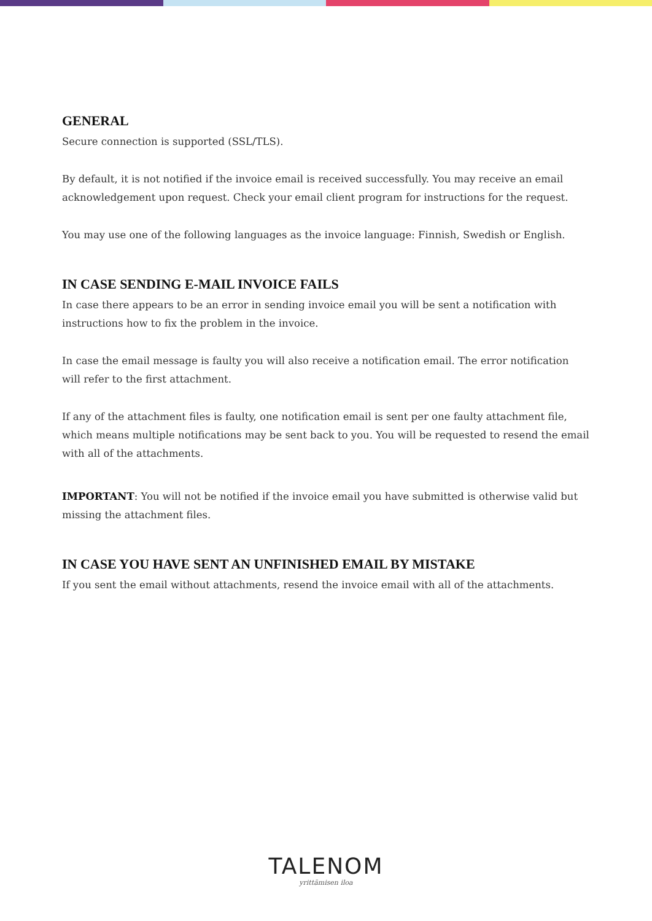GENERAL
Secure connection is supported (SSL/TLS).
By default, it is not notified if the invoice email is received successfully. You may receive an email acknowledgement upon request. Check your email client program for instructions for the request.
You may use one of the following languages as the invoice language: Finnish, Swedish or English.
IN CASE SENDING E-MAIL INVOICE FAILS
In case there appears to be an error in sending invoice email you will be sent a notification with instructions how to fix the problem in the invoice.
In case the email message is faulty you will also receive a notification email. The error notification will refer to the first attachment.
If any of the attachment files is faulty, one notification email is sent per one faulty attachment file, which means multiple notifications may be sent back to you. You will be requested to resend the email with all of the attachments.
IMPORTANT: You will not be notified if the invoice email you have submitted is otherwise valid but missing the attachment files.
IN CASE YOU HAVE SENT AN UNFINISHED EMAIL BY MISTAKE
If you sent the email without attachments, resend the invoice email with all of the attachments.
TALENOM
yrittämisen iloa